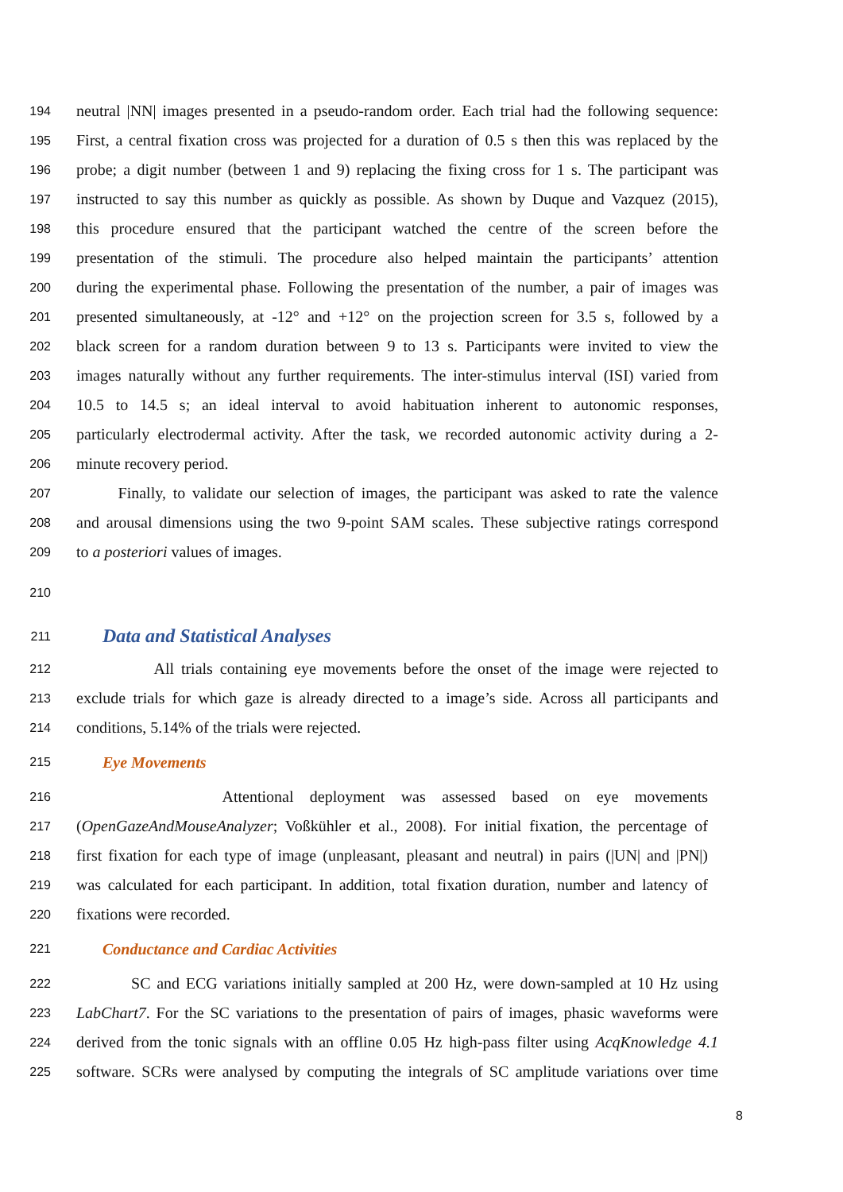194 neutral |NN| images presented in a pseudo-random order. Each trial had the following sequence:
195 First, a central fixation cross was projected for a duration of 0.5 s then this was replaced by the
196 probe; a digit number (between 1 and 9) replacing the fixing cross for 1 s. The participant was
197 instructed to say this number as quickly as possible. As shown by Duque and Vazquez (2015),
198 this procedure ensured that the participant watched the centre of the screen before the
199 presentation of the stimuli. The procedure also helped maintain the participants’ attention
200 during the experimental phase. Following the presentation of the number, a pair of images was
201 presented simultaneously, at -12° and +12° on the projection screen for 3.5 s, followed by a
202 black screen for a random duration between 9 to 13 s. Participants were invited to view the
203 images naturally without any further requirements. The inter-stimulus interval (ISI) varied from
204 10.5 to 14.5 s; an ideal interval to avoid habituation inherent to autonomic responses,
205 particularly electrodermal activity. After the task, we recorded autonomic activity during a 2-
206 minute recovery period.
207 Finally, to validate our selection of images, the participant was asked to rate the valence
208 and arousal dimensions using the two 9-point SAM scales. These subjective ratings correspond
209 to a posteriori values of images.
210
211 Data and Statistical Analyses
212 All trials containing eye movements before the onset of the image were rejected to
213 exclude trials for which gaze is already directed to a image’s side. Across all participants and
214 conditions, 5.14% of the trials were rejected.
215 Eye Movements
216 Attentional deployment was assessed based on eye movements
217 (OpenGazeAndMouseAnalyzer; Voßkühler et al., 2008). For initial fixation, the percentage of
218 first fixation for each type of image (unpleasant, pleasant and neutral) in pairs (|UN| and |PN|)
219 was calculated for each participant. In addition, total fixation duration, number and latency of
220 fixations were recorded.
221 Conductance and Cardiac Activities
222 SC and ECG variations initially sampled at 200 Hz, were down-sampled at 10 Hz using
223 LabChart7. For the SC variations to the presentation of pairs of images, phasic waveforms were
224 derived from the tonic signals with an offline 0.05 Hz high-pass filter using AcqKnowledge 4.1
225 software. SCRs were analysed by computing the integrals of SC amplitude variations over time
8